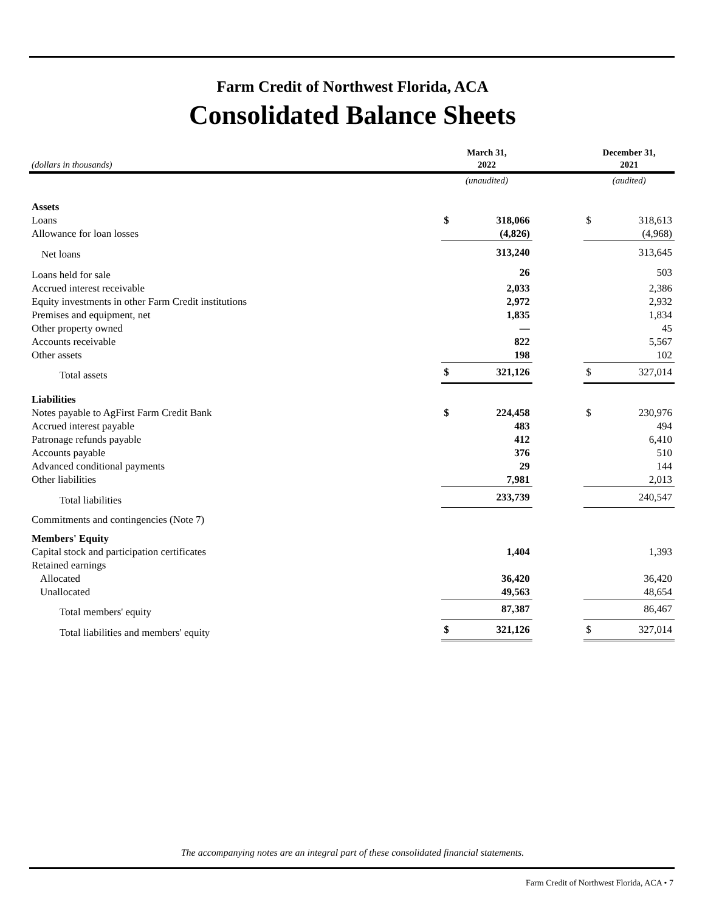Farm Credit of Northwest Florida, ACA
Consolidated Balance Sheets
| (dollars in thousands) | March 31, 2022 | | | December 31, 2021 | |
| --- | --- | --- | --- | --- | --- |
| | (unaudited) | | | (audited) | |
| Assets | | | | | |
| Loans | $ | 318,066 | | $ | 318,613 |
| Allowance for loan losses | | (4,826) | | | (4,968) |
| Net loans | | 313,240 | | | 313,645 |
| Loans held for sale | | 26 | | | 503 |
| Accrued interest receivable | | 2,033 | | | 2,386 |
| Equity investments in other Farm Credit institutions | | 2,972 | | | 2,932 |
| Premises and equipment, net | | 1,835 | | | 1,834 |
| Other property owned | | — | | | 45 |
| Accounts receivable | | 822 | | | 5,567 |
| Other assets | | 198 | | | 102 |
| Total assets | $ | 321,126 | | $ | 327,014 |
| Liabilities | | | | | |
| Notes payable to AgFirst Farm Credit Bank | $ | 224,458 | | $ | 230,976 |
| Accrued interest payable | | 483 | | | 494 |
| Patronage refunds payable | | 412 | | | 6,410 |
| Accounts payable | | 376 | | | 510 |
| Advanced conditional payments | | 29 | | | 144 |
| Other liabilities | | 7,981 | | | 2,013 |
| Total liabilities | | 233,739 | | | 240,547 |
| Commitments and contingencies (Note 7) | | | | | |
| Members' Equity | | | | | |
| Capital stock and participation certificates | | 1,404 | | | 1,393 |
| Retained earnings | | | | | |
| Allocated | | 36,420 | | | 36,420 |
| Unallocated | | 49,563 | | | 48,654 |
| Total members' equity | | 87,387 | | | 86,467 |
| Total liabilities and members' equity | $ | 321,126 | | $ | 327,014 |
The accompanying notes are an integral part of these consolidated financial statements.
Farm Credit of Northwest Florida, ACA • 7